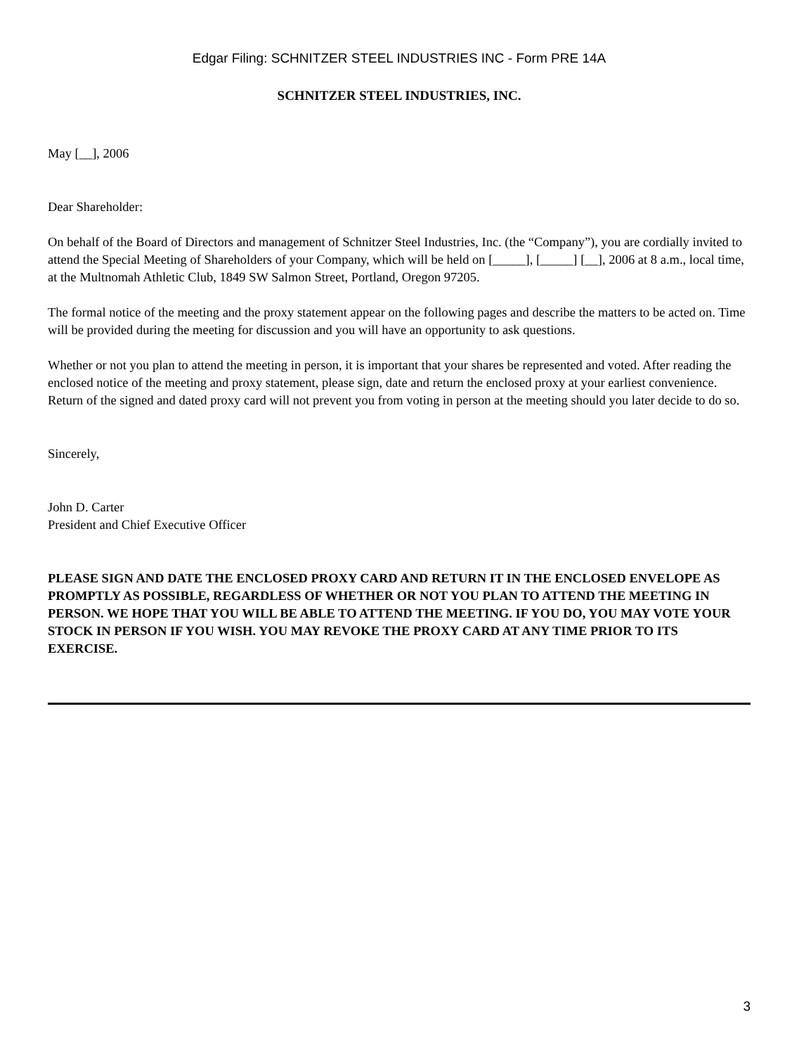Edgar Filing: SCHNITZER STEEL INDUSTRIES INC - Form PRE 14A
SCHNITZER STEEL INDUSTRIES, INC.
May [__], 2006
Dear Shareholder:
On behalf of the Board of Directors and management of Schnitzer Steel Industries, Inc. (the “Company”), you are cordially invited to attend the Special Meeting of Shareholders of your Company, which will be held on [_____], [_____] [__], 2006 at 8 a.m., local time, at the Multnomah Athletic Club, 1849 SW Salmon Street, Portland, Oregon 97205.
The formal notice of the meeting and the proxy statement appear on the following pages and describe the matters to be acted on. Time will be provided during the meeting for discussion and you will have an opportunity to ask questions.
Whether or not you plan to attend the meeting in person, it is important that your shares be represented and voted. After reading the enclosed notice of the meeting and proxy statement, please sign, date and return the enclosed proxy at your earliest convenience. Return of the signed and dated proxy card will not prevent you from voting in person at the meeting should you later decide to do so.
Sincerely,
John D. Carter
President and Chief Executive Officer
PLEASE SIGN AND DATE THE ENCLOSED PROXY CARD AND RETURN IT IN THE ENCLOSED ENVELOPE AS PROMPTLY AS POSSIBLE, REGARDLESS OF WHETHER OR NOT YOU PLAN TO ATTEND THE MEETING IN PERSON. WE HOPE THAT YOU WILL BE ABLE TO ATTEND THE MEETING. IF YOU DO, YOU MAY VOTE YOUR STOCK IN PERSON IF YOU WISH. YOU MAY REVOKE THE PROXY CARD AT ANY TIME PRIOR TO ITS EXERCISE.
3